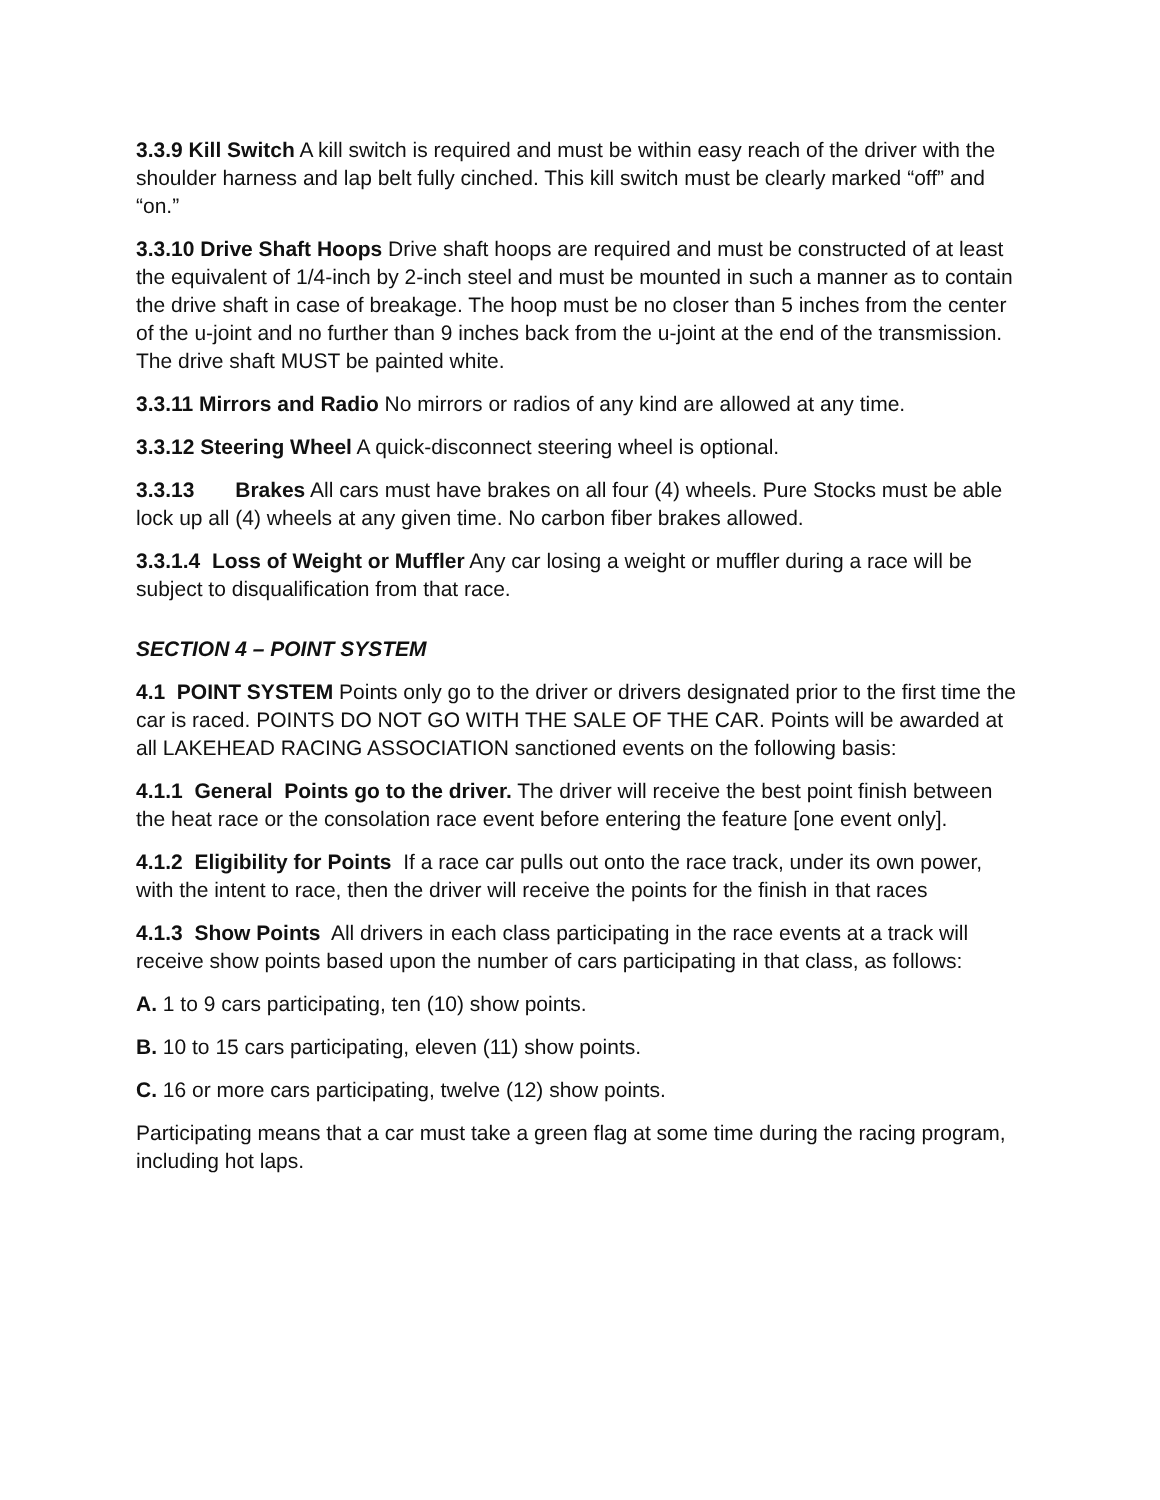3.3.9 Kill Switch A kill switch is required and must be within easy reach of the driver with the shoulder harness and lap belt fully cinched. This kill switch must be clearly marked “off” and “on.”
3.3.10 Drive Shaft Hoops Drive shaft hoops are required and must be constructed of at least the equivalent of 1/4-inch by 2-inch steel and must be mounted in such a manner as to contain the drive shaft in case of breakage. The hoop must be no closer than 5 inches from the center of the u-joint and no further than 9 inches back from the u-joint at the end of the transmission. The drive shaft MUST be painted white.
3.3.11 Mirrors and Radio No mirrors or radios of any kind are allowed at any time.
3.3.12 Steering Wheel A quick-disconnect steering wheel is optional.
3.3.13 Brakes All cars must have brakes on all four (4) wheels. Pure Stocks must be able lock up all (4) wheels at any given time. No carbon fiber brakes allowed.
3.3.1.4 Loss of Weight or Muffler Any car losing a weight or muffler during a race will be subject to disqualification from that race.
SECTION 4 – POINT SYSTEM
4.1 POINT SYSTEM Points only go to the driver or drivers designated prior to the first time the car is raced. POINTS DO NOT GO WITH THE SALE OF THE CAR. Points will be awarded at all LAKEHEAD RACING ASSOCIATION sanctioned events on the following basis:
4.1.1 General Points go to the driver. The driver will receive the best point finish between the heat race or the consolation race event before entering the feature [one event only].
4.1.2 Eligibility for Points If a race car pulls out onto the race track, under its own power, with the intent to race, then the driver will receive the points for the finish in that races
4.1.3 Show Points All drivers in each class participating in the race events at a track will receive show points based upon the number of cars participating in that class, as follows:
A. 1 to 9 cars participating, ten (10) show points.
B. 10 to 15 cars participating, eleven (11) show points.
C. 16 or more cars participating, twelve (12) show points.
Participating means that a car must take a green flag at some time during the racing program, including hot laps.